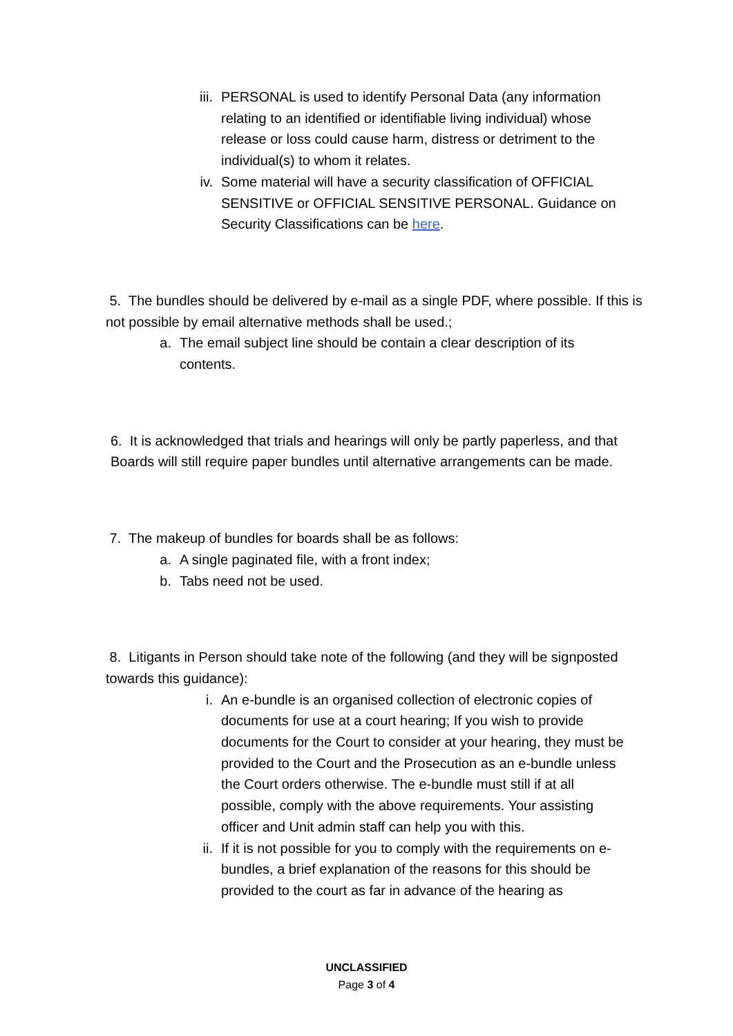iii. PERSONAL is used to identify Personal Data (any information relating to an identified or identifiable living individual) whose release or loss could cause harm, distress or detriment to the individual(s) to whom it relates.
iv. Some material will have a security classification of OFFICIAL SENSITIVE or OFFICIAL SENSITIVE PERSONAL. Guidance on Security Classifications can be here.
5. The bundles should be delivered by e-mail as a single PDF, where possible. If this is not possible by email alternative methods shall be used.;
a. The email subject line should be contain a clear description of its contents.
6. It is acknowledged that trials and hearings will only be partly paperless, and that Boards will still require paper bundles until alternative arrangements can be made.
7. The makeup of bundles for boards shall be as follows:
a. A single paginated file, with a front index;
b. Tabs need not be used.
8. Litigants in Person should take note of the following (and they will be signposted towards this guidance):
i. An e-bundle is an organised collection of electronic copies of documents for use at a court hearing; If you wish to provide documents for the Court to consider at your hearing, they must be provided to the Court and the Prosecution as an e-bundle unless the Court orders otherwise. The e-bundle must still if at all possible, comply with the above requirements. Your assisting officer and Unit admin staff can help you with this.
ii. If it is not possible for you to comply with the requirements on e-bundles, a brief explanation of the reasons for this should be provided to the court as far in advance of the hearing as
UNCLASSIFIED
Page 3 of 4